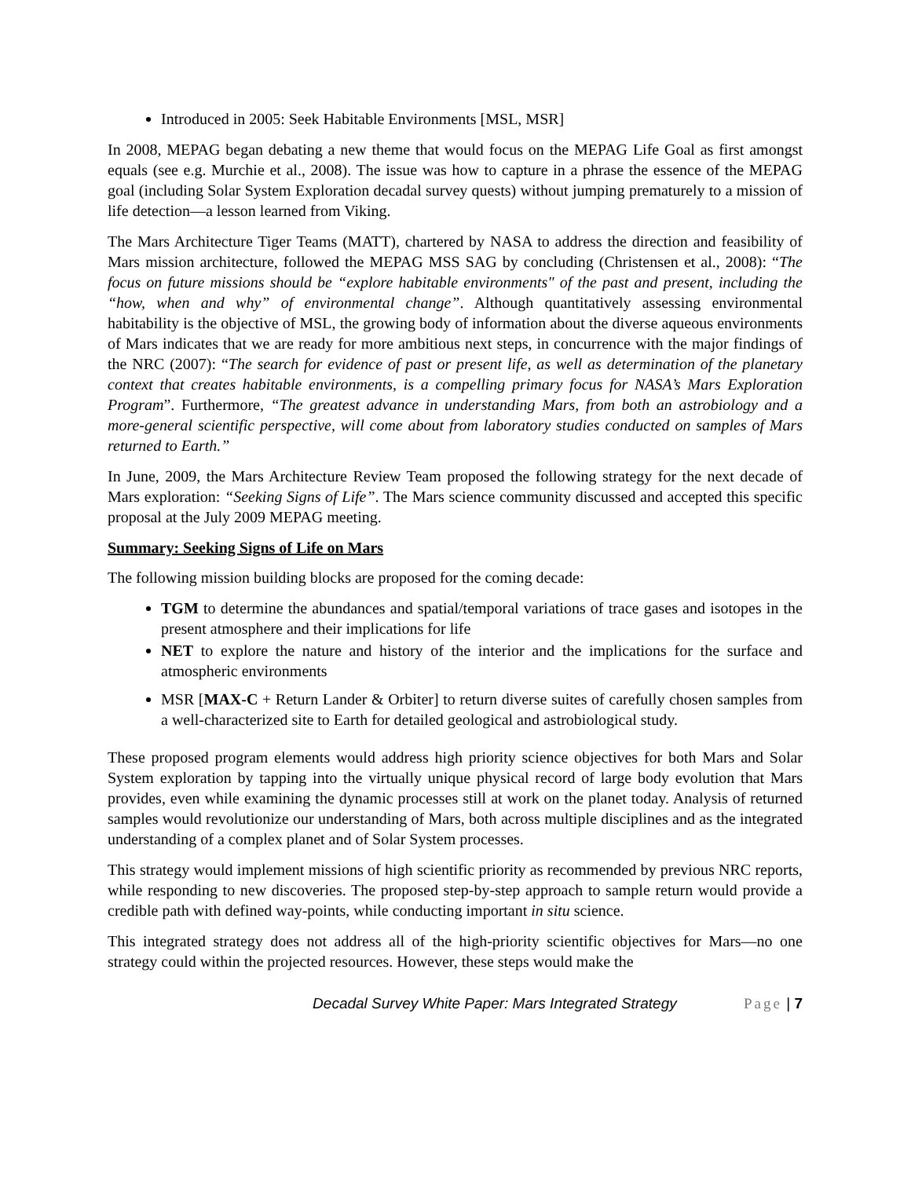Introduced in 2005: Seek Habitable Environments [MSL, MSR]
In 2008, MEPAG began debating a new theme that would focus on the MEPAG Life Goal as first amongst equals (see e.g. Murchie et al., 2008). The issue was how to capture in a phrase the essence of the MEPAG goal (including Solar System Exploration decadal survey quests) without jumping prematurely to a mission of life detection—a lesson learned from Viking.
The Mars Architecture Tiger Teams (MATT), chartered by NASA to address the direction and feasibility of Mars mission architecture, followed the MEPAG MSS SAG by concluding (Christensen et al., 2008): “The focus on future missions should be “explore habitable environments" of the past and present, including the “how, when and why” of environmental change”. Although quantitatively assessing environmental habitability is the objective of MSL, the growing body of information about the diverse aqueous environments of Mars indicates that we are ready for more ambitious next steps, in concurrence with the major findings of the NRC (2007): “The search for evidence of past or present life, as well as determination of the planetary context that creates habitable environments, is a compelling primary focus for NASA’s Mars Exploration Program”. Furthermore, “The greatest advance in understanding Mars, from both an astrobiology and a more-general scientific perspective, will come about from laboratory studies conducted on samples of Mars returned to Earth.”
In June, 2009, the Mars Architecture Review Team proposed the following strategy for the next decade of Mars exploration: “Seeking Signs of Life”. The Mars science community discussed and accepted this specific proposal at the July 2009 MEPAG meeting.
Summary: Seeking Signs of Life on Mars
The following mission building blocks are proposed for the coming decade:
TGM to determine the abundances and spatial/temporal variations of trace gases and isotopes in the present atmosphere and their implications for life
NET to explore the nature and history of the interior and the implications for the surface and atmospheric environments
MSR [MAX-C + Return Lander & Orbiter] to return diverse suites of carefully chosen samples from a well-characterized site to Earth for detailed geological and astrobiological study.
These proposed program elements would address high priority science objectives for both Mars and Solar System exploration by tapping into the virtually unique physical record of large body evolution that Mars provides, even while examining the dynamic processes still at work on the planet today. Analysis of returned samples would revolutionize our understanding of Mars, both across multiple disciplines and as the integrated understanding of a complex planet and of Solar System processes.
This strategy would implement missions of high scientific priority as recommended by previous NRC reports, while responding to new discoveries. The proposed step-by-step approach to sample return would provide a credible path with defined way-points, while conducting important in situ science.
This integrated strategy does not address all of the high-priority scientific objectives for Mars—no one strategy could within the projected resources. However, these steps would make the
Decadal Survey White Paper: Mars Integrated Strategy Page | 7